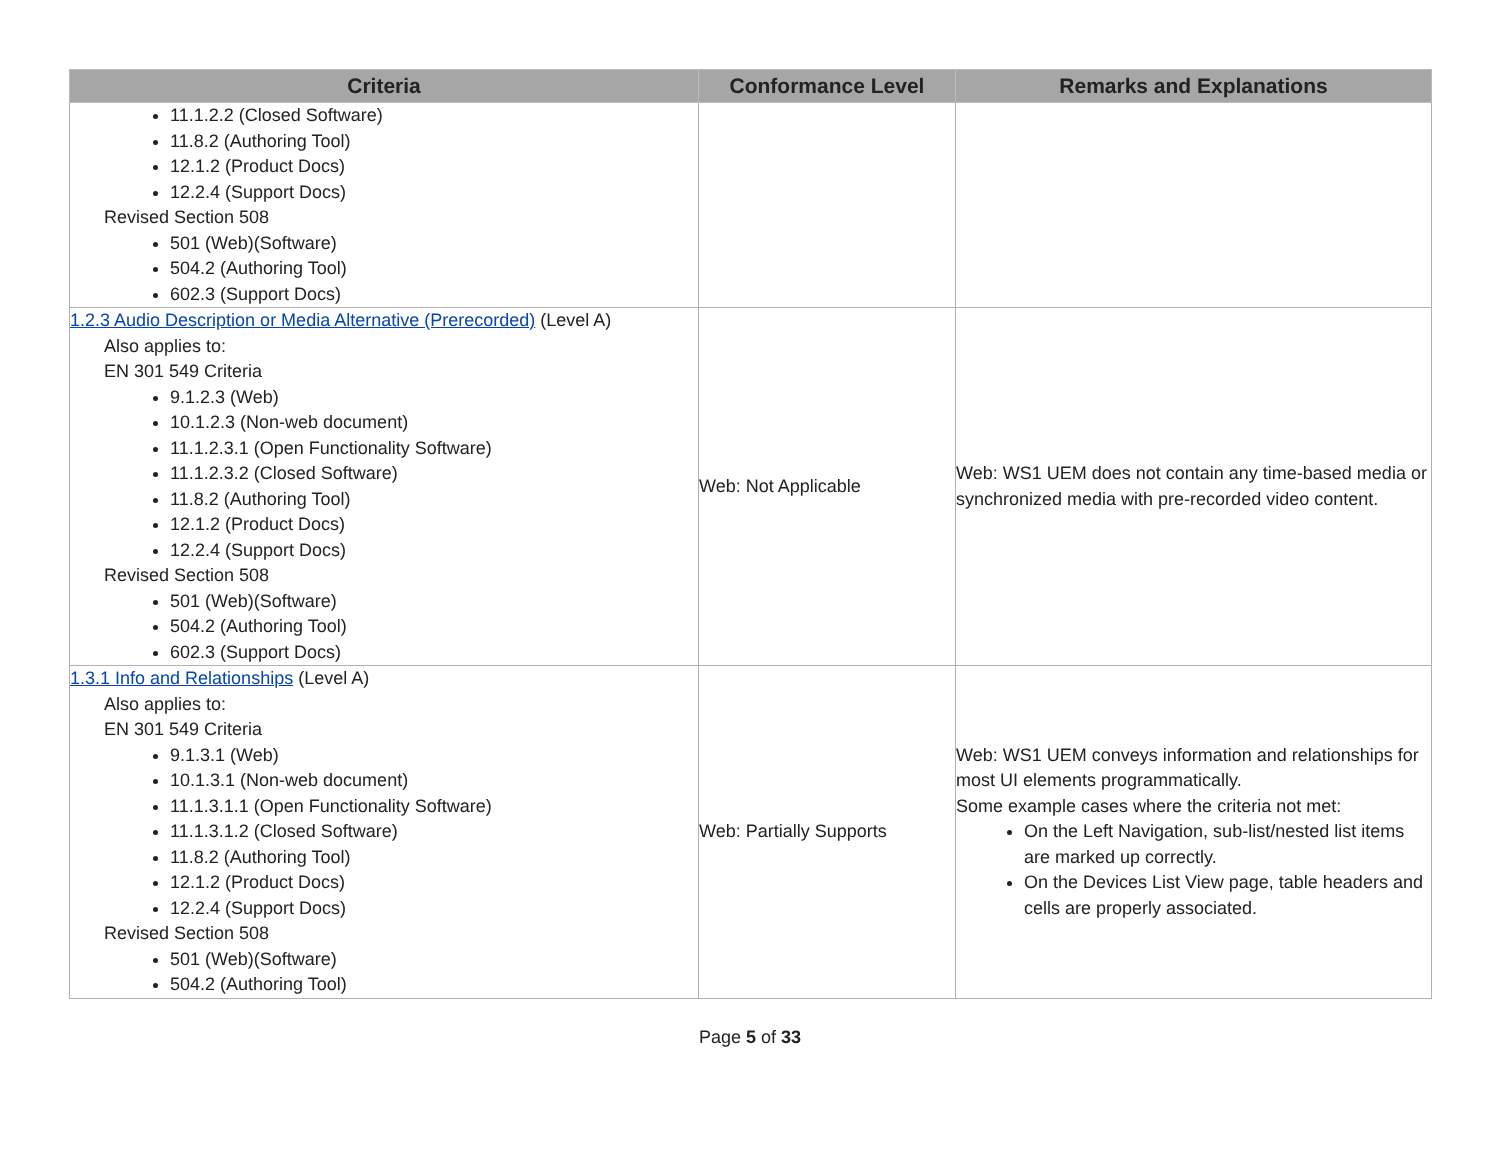| Criteria | Conformance Level | Remarks and Explanations |
| --- | --- | --- |
| 11.1.2.2 (Closed Software) 11.8.2 (Authoring Tool) 12.1.2 (Product Docs) 12.2.4 (Support Docs) Revised Section 508 501 (Web)(Software) 504.2 (Authoring Tool) 602.3 (Support Docs) | | |
| 1.2.3 Audio Description or Media Alternative (Prerecorded) (Level A) Also applies to: EN 301 549 Criteria 9.1.2.3 (Web) 10.1.2.3 (Non-web document) 11.1.2.3.1 (Open Functionality Software) 11.1.2.3.2 (Closed Software) 11.8.2 (Authoring Tool) 12.1.2 (Product Docs) 12.2.4 (Support Docs) Revised Section 508 501 (Web)(Software) 504.2 (Authoring Tool) 602.3 (Support Docs) | Web: Not Applicable | Web: WS1 UEM does not contain any time-based media or synchronized media with pre-recorded video content. |
| 1.3.1 Info and Relationships (Level A) Also applies to: EN 301 549 Criteria 9.1.3.1 (Web) 10.1.3.1 (Non-web document) 11.1.3.1.1 (Open Functionality Software) 11.1.3.1.2 (Closed Software) 11.8.2 (Authoring Tool) 12.1.2 (Product Docs) 12.2.4 (Support Docs) Revised Section 508 501 (Web)(Software) 504.2 (Authoring Tool) | Web: Partially Supports | Web: WS1 UEM conveys information and relationships for most UI elements programmatically. Some example cases where the criteria not met: On the Left Navigation, sub-list/nested list items are marked up correctly. On the Devices List View page, table headers and cells are properly associated. |
Page 5 of 33